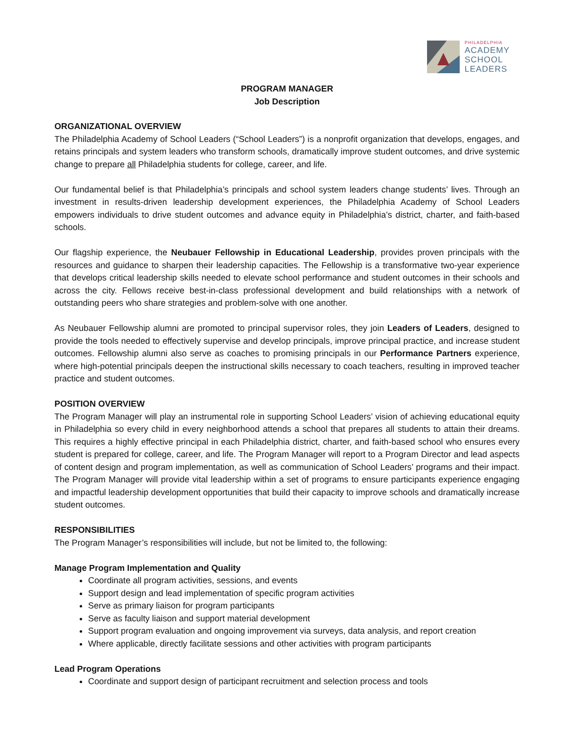PHILADELPHIA
ACADEMY
SCHOOL
LEADERS
PROGRAM MANAGER
Job Description
ORGANIZATIONAL OVERVIEW
The Philadelphia Academy of School Leaders (“School Leaders”) is a nonprofit organization that develops, engages, and retains principals and system leaders who transform schools, dramatically improve student outcomes, and drive systemic change to prepare all Philadelphia students for college, career, and life.
Our fundamental belief is that Philadelphia’s principals and school system leaders change students’ lives. Through an investment in results-driven leadership development experiences, the Philadelphia Academy of School Leaders empowers individuals to drive student outcomes and advance equity in Philadelphia’s district, charter, and faith-based schools.
Our flagship experience, the Neubauer Fellowship in Educational Leadership, provides proven principals with the resources and guidance to sharpen their leadership capacities. The Fellowship is a transformative two-year experience that develops critical leadership skills needed to elevate school performance and student outcomes in their schools and across the city. Fellows receive best-in-class professional development and build relationships with a network of outstanding peers who share strategies and problem-solve with one another.
As Neubauer Fellowship alumni are promoted to principal supervisor roles, they join Leaders of Leaders, designed to provide the tools needed to effectively supervise and develop principals, improve principal practice, and increase student outcomes. Fellowship alumni also serve as coaches to promising principals in our Performance Partners experience, where high-potential principals deepen the instructional skills necessary to coach teachers, resulting in improved teacher practice and student outcomes.
POSITION OVERVIEW
The Program Manager will play an instrumental role in supporting School Leaders’ vision of achieving educational equity in Philadelphia so every child in every neighborhood attends a school that prepares all students to attain their dreams. This requires a highly effective principal in each Philadelphia district, charter, and faith-based school who ensures every student is prepared for college, career, and life. The Program Manager will report to a Program Director and lead aspects of content design and program implementation, as well as communication of School Leaders’ programs and their impact. The Program Manager will provide vital leadership within a set of programs to ensure participants experience engaging and impactful leadership development opportunities that build their capacity to improve schools and dramatically increase student outcomes.
RESPONSIBILITIES
The Program Manager’s responsibilities will include, but not be limited to, the following:
Manage Program Implementation and Quality
Coordinate all program activities, sessions, and events
Support design and lead implementation of specific program activities
Serve as primary liaison for program participants
Serve as faculty liaison and support material development
Support program evaluation and ongoing improvement via surveys, data analysis, and report creation
Where applicable, directly facilitate sessions and other activities with program participants
Lead Program Operations
Coordinate and support design of participant recruitment and selection process and tools